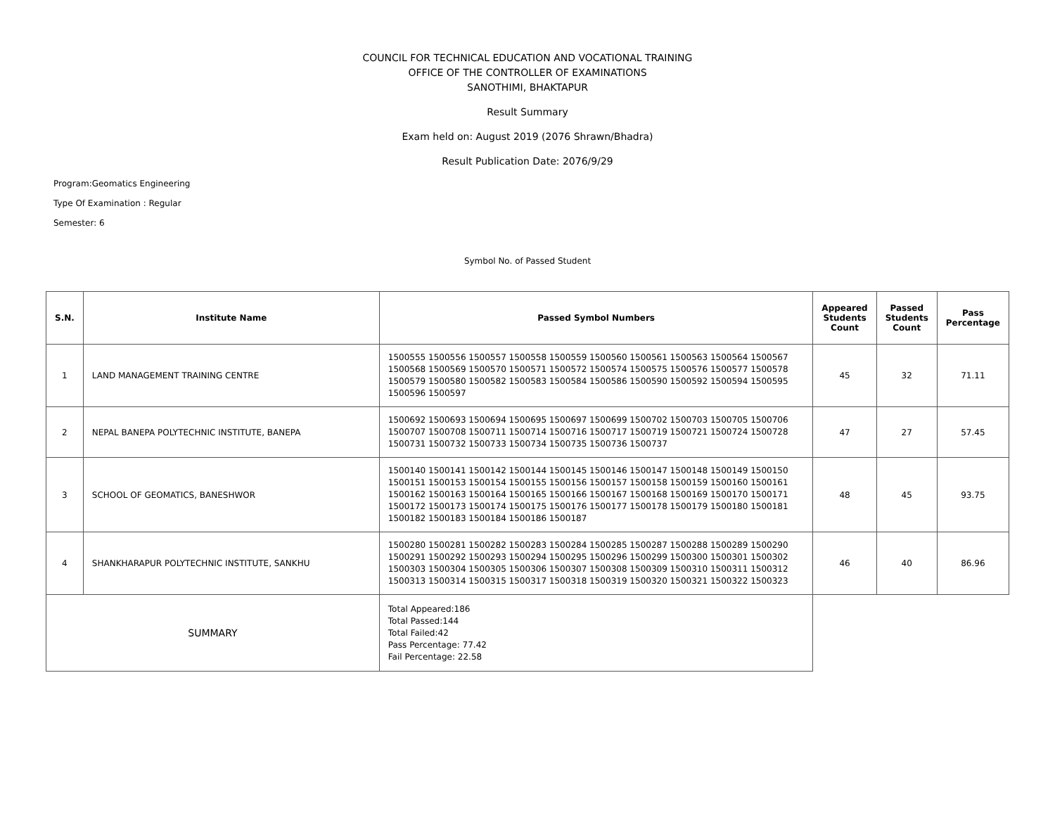COUNCIL FOR TECHNICAL EDUCATION AND VOCATIONAL TRAINING
OFFICE OF THE CONTROLLER OF EXAMINATIONS
SANOTHIMI, BHAKTAPUR
Result Summary
Exam held on: August 2019 (2076 Shrawn/Bhadra)
Result Publication Date: 2076/9/29
Program:Geomatics Engineering
Type Of Examination : Regular
Semester: 6
Symbol No. of Passed Student
| S.N. | Institute Name | Passed Symbol Numbers | Appeared Students Count | Passed Students Count | Pass Percentage |
| --- | --- | --- | --- | --- | --- |
| 1 | LAND MANAGEMENT TRAINING CENTRE | 1500555 1500556 1500557 1500558 1500559 1500560 1500561 1500563 1500564 1500567 1500568 1500569 1500570 1500571 1500572 1500574 1500575 1500576 1500577 1500578 1500579 1500580 1500582 1500583 1500584 1500586 1500590 1500592 1500594 1500595 1500596 1500597 | 45 | 32 | 71.11 |
| 2 | NEPAL BANEPA POLYTECHNIC INSTITUTE, BANEPA | 1500692 1500693 1500694 1500695 1500697 1500699 1500702 1500703 1500705 1500706 1500707 1500708 1500711 1500714 1500716 1500717 1500719 1500721 1500724 1500728 1500731 1500732 1500733 1500734 1500735 1500736 1500737 | 47 | 27 | 57.45 |
| 3 | SCHOOL OF GEOMATICS, BANESHWOR | 1500140 1500141 1500142 1500144 1500145 1500146 1500147 1500148 1500149 1500150 1500151 1500153 1500154 1500155 1500156 1500157 1500158 1500159 1500160 1500161 1500162 1500163 1500164 1500165 1500166 1500167 1500168 1500169 1500170 1500171 1500172 1500173 1500174 1500175 1500176 1500177 1500178 1500179 1500180 1500181 1500182 1500183 1500184 1500186 1500187 | 48 | 45 | 93.75 |
| 4 | SHANKHARAPUR POLYTECHNIC INSTITUTE, SANKHU | 1500280 1500281 1500282 1500283 1500284 1500285 1500287 1500288 1500289 1500290 1500291 1500292 1500293 1500294 1500295 1500296 1500299 1500300 1500301 1500302 1500303 1500304 1500305 1500306 1500307 1500308 1500309 1500310 1500311 1500312 1500313 1500314 1500315 1500317 1500318 1500319 1500320 1500321 1500322 1500323 | 46 | 40 | 86.96 |
| SUMMARY | | Total Appeared:186 Total Passed:144 Total Failed:42 Pass Percentage: 77.42 Fail Percentage: 22.58 | | | |